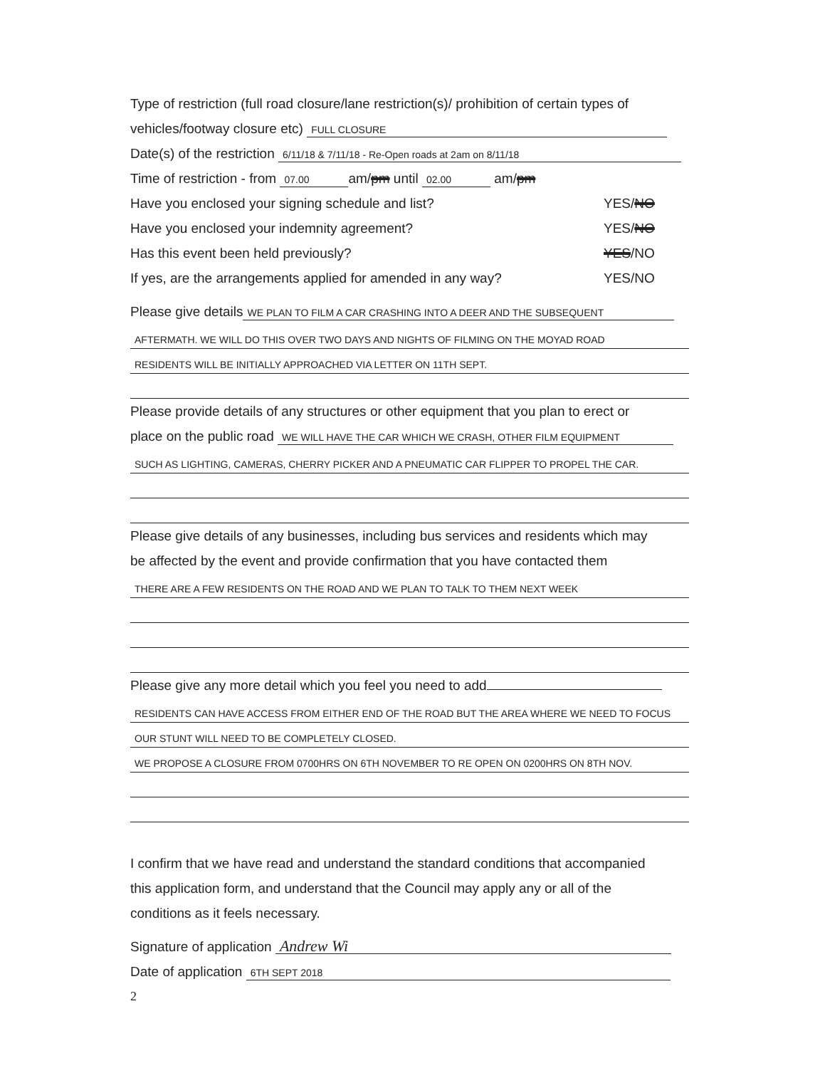Type of restriction (full road closure/lane restriction(s)/ prohibition of certain types of
vehicles/footway closure etc) FULL CLOSURE
Date(s) of the restriction 6/11/18 & 7/11/18 - Re-Open roads at 2am on 8/11/18
Time of restriction - from 07.00 am/pm until 02.00 am/pm
Have you enclosed your signing schedule and list? YES/NO
Have you enclosed your indemnity agreement? YES/NO
Has this event been held previously? YES/NO
If yes, are the arrangements applied for amended in any way? YES/NO
Please give details WE PLAN TO FILM A CAR CRASHING INTO A DEER AND THE SUBSEQUENT
AFTERMATH. WE WILL DO THIS OVER TWO DAYS AND NIGHTS OF FILMING ON THE MOYAD ROAD
RESIDENTS WILL BE INITIALLY APPROACHED VIA LETTER ON 11TH SEPT.
Please provide details of any structures or other equipment that you plan to erect or
place on the public road WE WILL HAVE THE CAR WHICH WE CRASH, OTHER FILM EQUIPMENT
SUCH AS LIGHTING, CAMERAS, CHERRY PICKER AND A PNEUMATIC CAR FLIPPER TO PROPEL THE CAR.
Please give details of any businesses, including bus services and residents which may
be affected by the event and provide confirmation that you have contacted them
THERE ARE A FEW RESIDENTS ON THE ROAD AND WE PLAN TO TALK TO THEM NEXT WEEK
Please give any more detail which you feel you need to add
RESIDENTS CAN HAVE ACCESS FROM EITHER END OF THE ROAD BUT THE AREA WHERE WE NEED TO FOCUS
OUR STUNT WILL NEED TO BE COMPLETELY CLOSED.
WE PROPOSE A CLOSURE FROM 0700HRS ON 6TH NOVEMBER TO RE OPEN ON 0200HRS ON 8TH NOV.
I confirm that we have read and understand the standard conditions that accompanied
this application form, and understand that the Council may apply any or all of the
conditions as it feels necessary.
Signature of application Andrew Wi
Date of application 6TH SEPT 2018
2